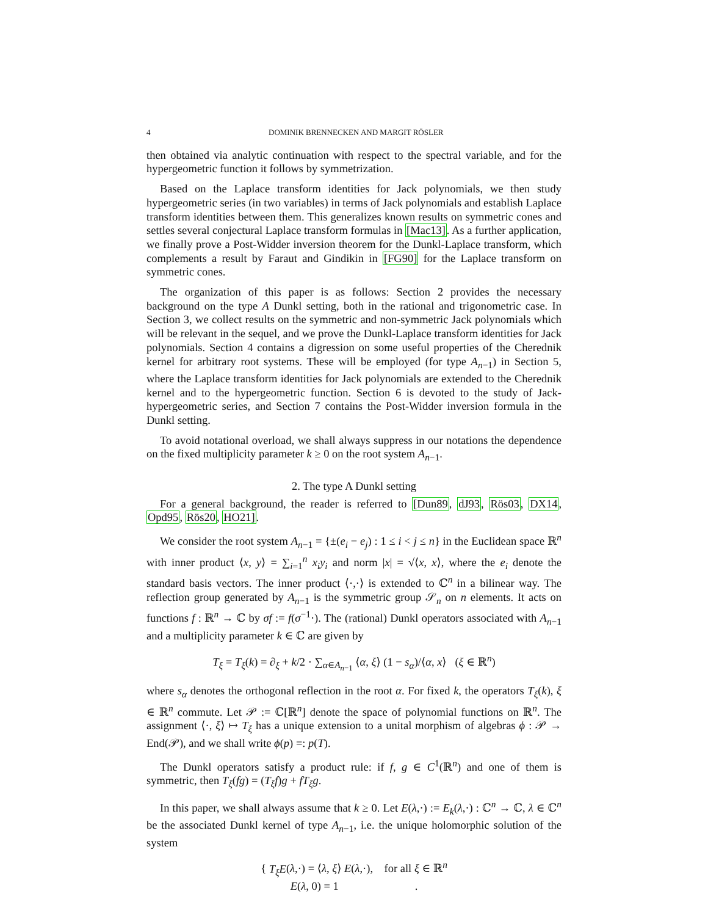4 DOMINIK BRENNECKEN AND MARGIT RÖSLER
then obtained via analytic continuation with respect to the spectral variable, and for the hypergeometric function it follows by symmetrization.
Based on the Laplace transform identities for Jack polynomials, we then study hypergeometric series (in two variables) in terms of Jack polynomials and establish Laplace transform identities between them. This generalizes known results on symmetric cones and settles several conjectural Laplace transform formulas in [Mac13]. As a further application, we finally prove a Post-Widder inversion theorem for the Dunkl-Laplace transform, which complements a result by Faraut and Gindikin in [FG90] for the Laplace transform on symmetric cones.
The organization of this paper is as follows: Section 2 provides the necessary background on the type A Dunkl setting, both in the rational and trigonometric case. In Section 3, we collect results on the symmetric and non-symmetric Jack polynomials which will be relevant in the sequel, and we prove the Dunkl-Laplace transform identities for Jack polynomials. Section 4 contains a digression on some useful properties of the Cherednik kernel for arbitrary root systems. These will be employed (for type A<sub>n−1</sub>) in Section 5, where the Laplace transform identities for Jack polynomials are extended to the Cherednik kernel and to the hypergeometric function. Section 6 is devoted to the study of Jack-hypergeometric series, and Section 7 contains the Post-Widder inversion formula in the Dunkl setting.
To avoid notational overload, we shall always suppress in our notations the dependence on the fixed multiplicity parameter k ≥ 0 on the root system A<sub>n−1</sub>.
2. The type A Dunkl setting
For a general background, the reader is referred to [Dun89, dJ93, Rös03, DX14, Opd95, Rös20, HO21].
We consider the root system A<sub>n−1</sub> = {±(e<sub>i</sub> − e<sub>j</sub>) : 1 ≤ i < j ≤ n} in the Euclidean space ℝ<sup>n</sup> with inner product ⟨x, y⟩ = ∑<sub>i=1</sub><sup>n</sup> x<sub>i</sub>y<sub>i</sub> and norm |x| = √⟨x, x⟩, where the e<sub>i</sub> denote the standard basis vectors. The inner product ⟨·,·⟩ is extended to ℂ<sup>n</sup> in a bilinear way. The reflection group generated by A<sub>n−1</sub> is the symmetric group 𝒮<sub>n</sub> on n elements. It acts on functions f : ℝ<sup>n</sup> → ℂ by σf := f(σ<sup>−1</sup>·). The (rational) Dunkl operators associated with A<sub>n−1</sub> and a multiplicity parameter k ∈ ℂ are given by
T<sub>ξ</sub> = T<sub>ξ</sub>(k) = ∂<sub>ξ</sub> + k/2 · ∑<sub>α∈A<sub>n−1</sub></sub> ⟨α, ξ⟩ (1 − s<sub>α</sub>)/⟨α, x⟩ (ξ ∈ ℝ<sup>n</sup>)
where s<sub>α</sub> denotes the orthogonal reflection in the root α. For fixed k, the operators T<sub>ξ</sub>(k), ξ ∈ ℝ<sup>n</sup> commute. Let 𝒫 := ℂ[ℝ<sup>n</sup>] denote the space of polynomial functions on ℝ<sup>n</sup>. The assignment ⟨·, ξ⟩ ↦ T<sub>ξ</sub> has a unique extension to a unital morphism of algebras ϕ : 𝒫 → End(𝒫), and we shall write ϕ(p) =: p(T).
The Dunkl operators satisfy a product rule: if f, g ∈ C<sup>1</sup>(ℝ<sup>n</sup>) and one of them is symmetric, then T<sub>ξ</sub>(fg) = (T<sub>ξ</sub>f)g + fT<sub>ξ</sub>g.
In this paper, we shall always assume that k ≥ 0. Let E(λ,·) := E<sub>k</sub>(λ,·) : ℂ<sup>n</sup> → ℂ, λ ∈ ℂ<sup>n</sup> be the associated Dunkl kernel of type A<sub>n−1</sub>, i.e. the unique holomorphic solution of the system
{ T<sub>ξ</sub>E(λ,·) = ⟨λ, ξ⟩ E(λ,·), for all ξ ∈ ℝ<sup>n</sup>
E(λ, 0) = 1 .